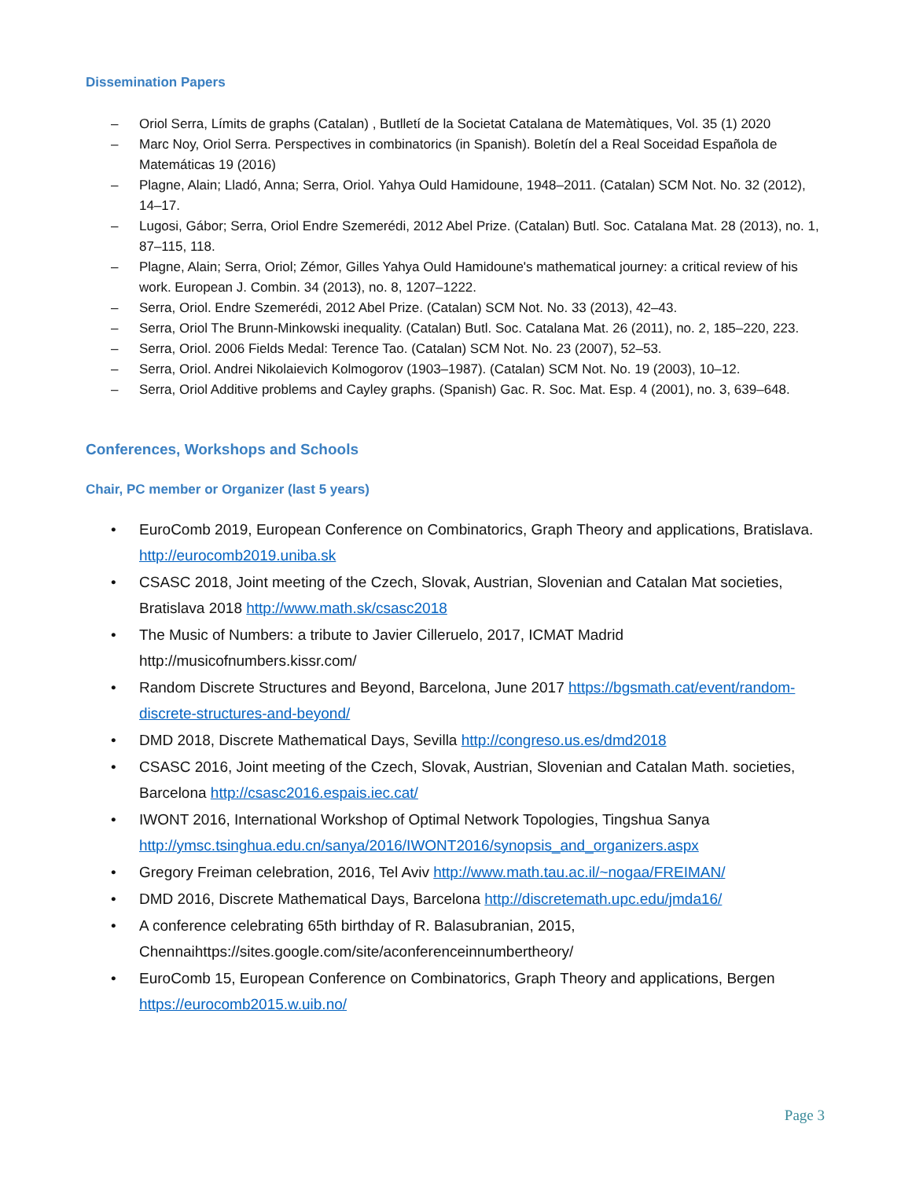Dissemination Papers
– Oriol Serra, Límits de graphs (Catalan) , Butlletí de la Societat Catalana de Matemàtiques, Vol. 35 (1) 2020
– Marc Noy, Oriol Serra. Perspectives in combinatorics (in Spanish). Boletín del a Real Soceidad Española de Matemáticas 19 (2016)
– Plagne, Alain; Lladó, Anna; Serra, Oriol. Yahya Ould Hamidoune, 1948–2011. (Catalan) SCM Not. No. 32 (2012), 14–17.
– Lugosi, Gábor; Serra, Oriol Endre Szemerédi, 2012 Abel Prize. (Catalan) Butl. Soc. Catalana Mat. 28 (2013), no. 1, 87–115, 118.
– Plagne, Alain; Serra, Oriol; Zémor, Gilles Yahya Ould Hamidoune's mathematical journey: a critical review of his work. European J. Combin. 34 (2013), no. 8, 1207–1222.
– Serra, Oriol. Endre Szemerédi, 2012 Abel Prize. (Catalan) SCM Not. No. 33 (2013), 42–43.
– Serra, Oriol The Brunn-Minkowski inequality. (Catalan) Butl. Soc. Catalana Mat. 26 (2011), no. 2, 185–220, 223.
– Serra, Oriol. 2006 Fields Medal: Terence Tao. (Catalan) SCM Not. No. 23 (2007), 52–53.
– Serra, Oriol. Andrei Nikolaievich Kolmogorov (1903–1987). (Catalan) SCM Not. No. 19 (2003), 10–12.
– Serra, Oriol Additive problems and Cayley graphs. (Spanish) Gac. R. Soc. Mat. Esp. 4 (2001), no. 3, 639–648.
Conferences, Workshops and Schools
Chair, PC member or Organizer (last 5 years)
• EuroComb 2019, European Conference on Combinatorics, Graph Theory and applications, Bratislava. http://eurocomb2019.uniba.sk
• CSASC 2018, Joint meeting of the Czech, Slovak, Austrian, Slovenian and Catalan Mat societies, Bratislava 2018 http://www.math.sk/csasc2018
• The Music of Numbers: a tribute to Javier Cilleruelo, 2017, ICMAT Madrid http://musicofnumbers.kissr.com/
• Random Discrete Structures and Beyond, Barcelona, June 2017 https://bgsmath.cat/event/random-discrete-structures-and-beyond/
• DMD 2018, Discrete Mathematical Days, Sevilla http://congreso.us.es/dmd2018
• CSASC 2016, Joint meeting of the Czech, Slovak, Austrian, Slovenian and Catalan Math. societies, Barcelona http://csasc2016.espais.iec.cat/
• IWONT 2016, International Workshop of Optimal Network Topologies, Tingshua Sanya http://ymsc.tsinghua.edu.cn/sanya/2016/IWONT2016/synopsis_and_organizers.aspx
• Gregory Freiman celebration, 2016, Tel Aviv http://www.math.tau.ac.il/~nogaa/FREIMAN/
• DMD 2016, Discrete Mathematical Days, Barcelona http://discretemath.upc.edu/jmda16/
• A conference celebrating 65th birthday of R. Balasubranian, 2015, Chennaihttps://sites.google.com/site/aconferenceinnumbertheory/
• EuroComb 15, European Conference on Combinatorics, Graph Theory and applications, Bergen https://eurocomb2015.w.uib.no/
Page 3